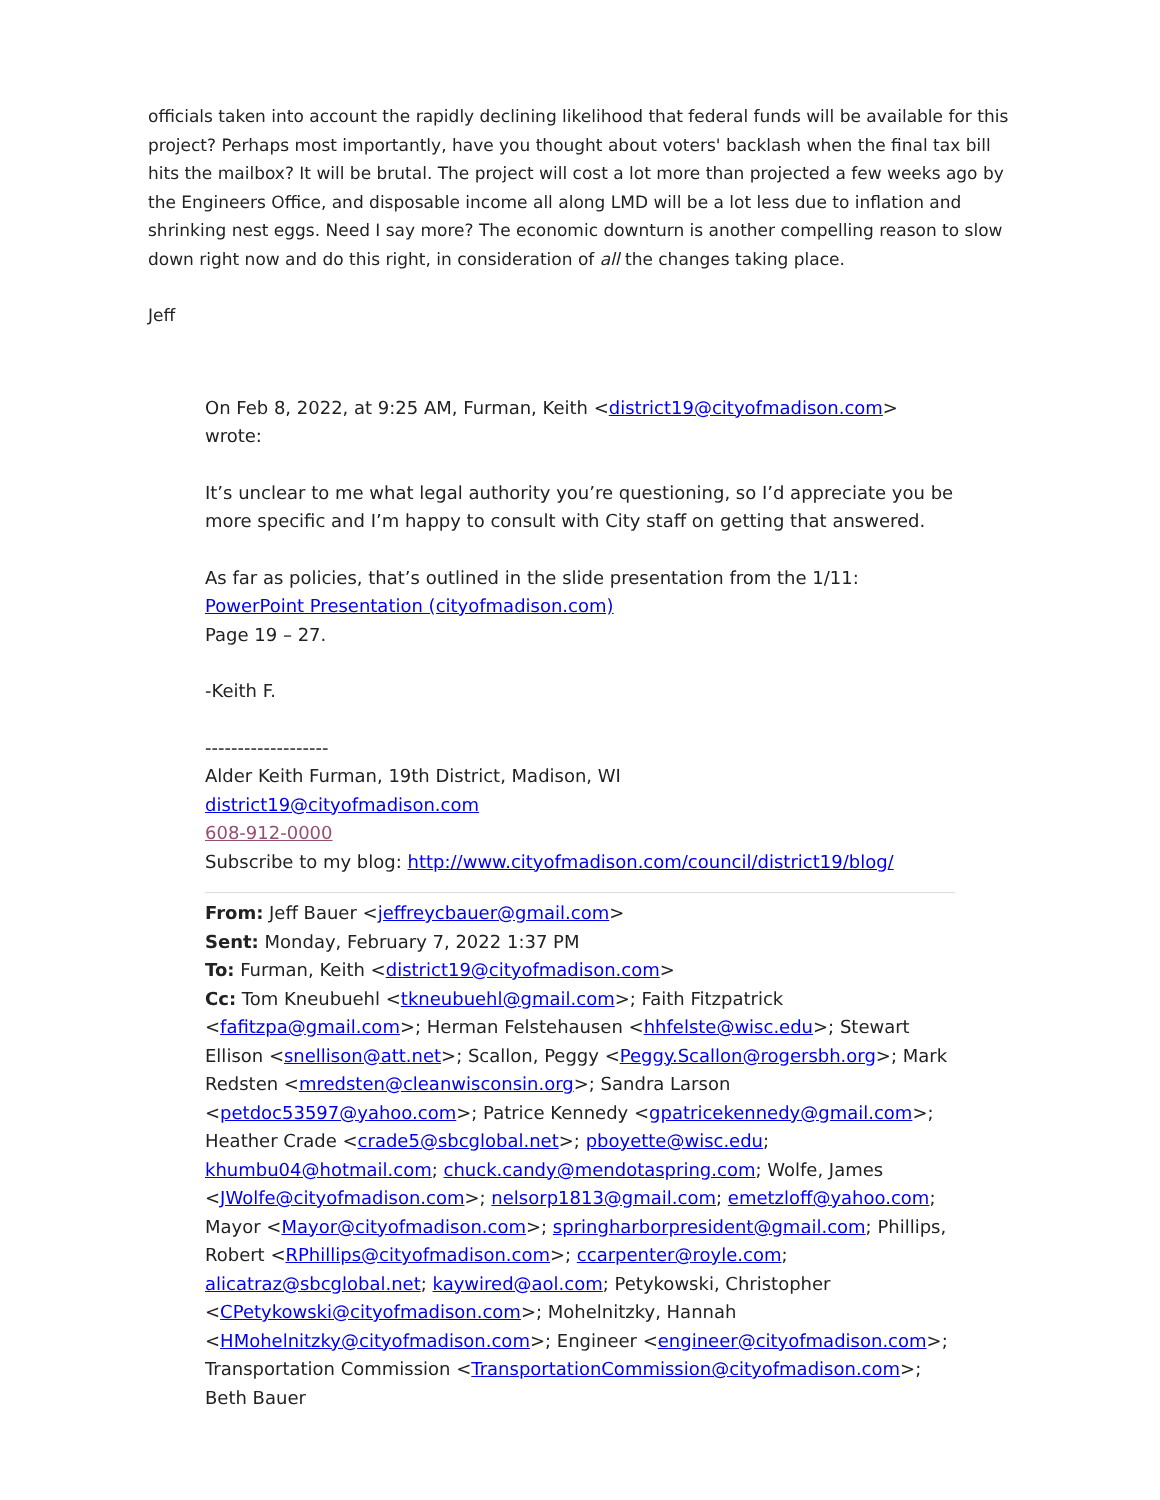officials taken into account the rapidly declining likelihood that federal funds will be available for this project? Perhaps most importantly, have you thought about voters' backlash when the final tax bill hits the mailbox? It will be brutal. The project will cost a lot more than projected a few weeks ago by the Engineers Office, and disposable income all along LMD will be a lot less due to inflation and shrinking nest eggs. Need I say more? The economic downturn is another compelling reason to slow down right now and do this right, in consideration of all the changes taking place.
Jeff
On Feb 8, 2022, at 9:25 AM, Furman, Keith <district19@cityofmadison.com> wrote:
It’s unclear to me what legal authority you’re questioning, so I’d appreciate you be more specific and I’m happy to consult with City staff on getting that answered.
As far as policies, that’s outlined in the slide presentation from the 1/11:
PowerPoint Presentation (cityofmadison.com)
Page 19 – 27.
-Keith F.
-------------------
Alder Keith Furman, 19th District, Madison, WI
district19@cityofmadison.com
608-912-0000
Subscribe to my blog: http://www.cityofmadison.com/council/district19/blog/
From: Jeff Bauer <jeffreycbauer@gmail.com>
Sent: Monday, February 7, 2022 1:37 PM
To: Furman, Keith <district19@cityofmadison.com>
Cc: Tom Kneubuehl <tkneubuehl@gmail.com>; Faith Fitzpatrick <fafitzpa@gmail.com>; Herman Felstehausen <hhfelste@wisc.edu>; Stewart Ellison <snellison@att.net>; Scallon, Peggy <Peggy.Scallon@rogersbh.org>; Mark Redsten <mredsten@cleanwisconsin.org>; Sandra Larson <petdoc53597@yahoo.com>; Patrice Kennedy <gpatricekennedy@gmail.com>; Heather Crade <crade5@sbcglobal.net>; pboyette@wisc.edu; khumbu04@hotmail.com; chuck.candy@mendotaspring.com; Wolfe, James <JWolfe@cityofmadison.com>; nelsorp1813@gmail.com; emetzloff@yahoo.com; Mayor <Mayor@cityofmadison.com>; springharborpresident@gmail.com; Phillips, Robert <RPhillips@cityofmadison.com>; ccarpenter@royle.com; alicatraz@sbcglobal.net; kaywired@aol.com; Petykowski, Christopher <CPetykowski@cityofmadison.com>; Mohelnitzky, Hannah <HMohelnitzky@cityofmadison.com>; Engineer <engineer@cityofmadison.com>; Transportation Commission <TransportationCommission@cityofmadison.com>; Beth Bauer